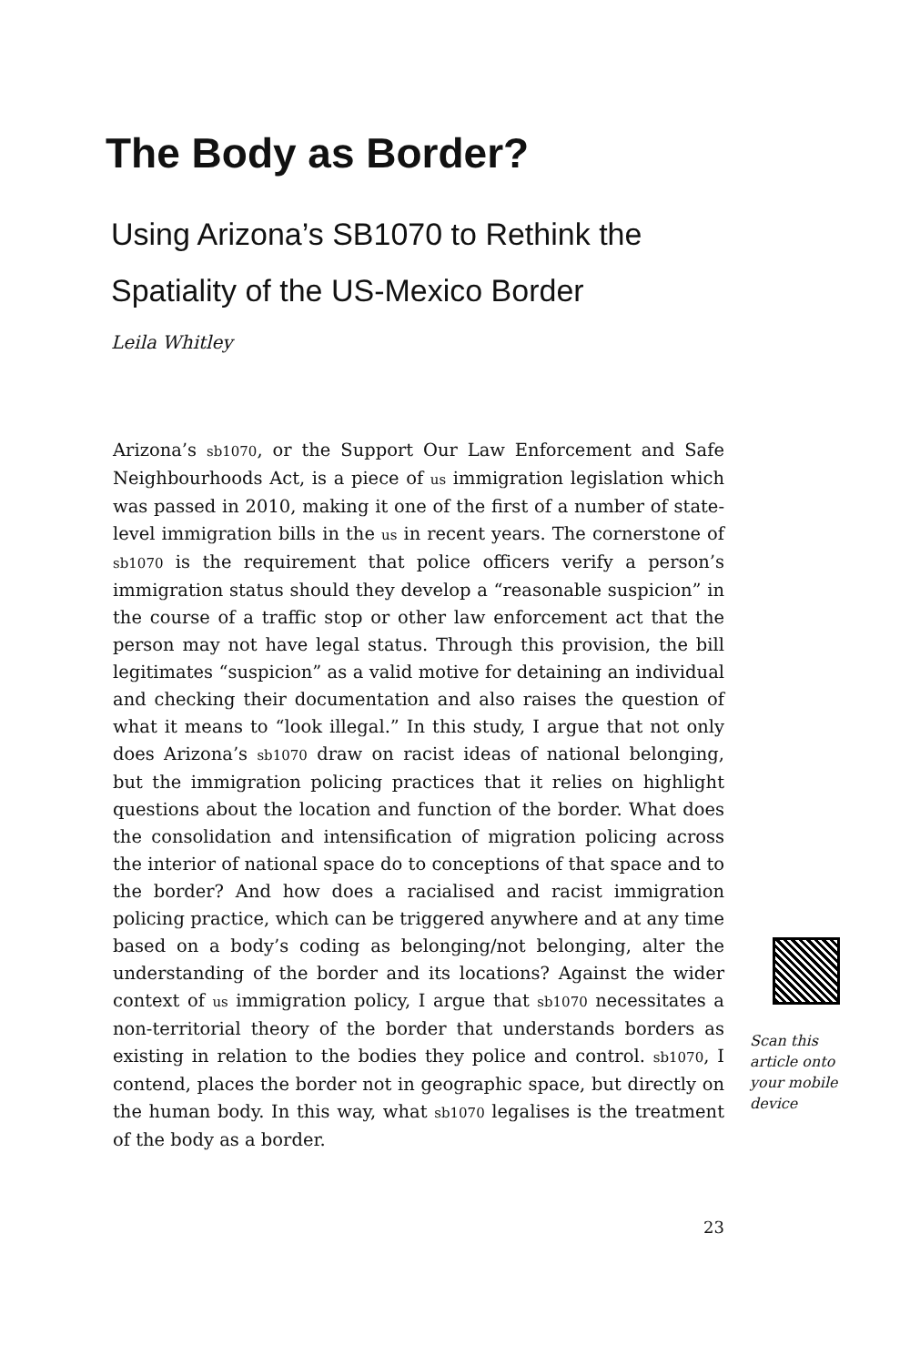The Body as Border?
Using Arizona’s SB1070 to Rethink the Spatiality of the US-Mexico Border
Leila Whitley
Arizona’s sb1070, or the Support Our Law Enforcement and Safe Neighbourhoods Act, is a piece of us immigration legislation which was passed in 2010, making it one of the first of a number of state-level immigration bills in the us in recent years. The cornerstone of sb1070 is the requirement that police officers verify a person’s immigration status should they develop a “reasonable suspicion” in the course of a traffic stop or other law enforcement act that the person may not have legal status. Through this provision, the bill legitimates “suspicion” as a valid motive for detaining an individual and checking their documentation and also raises the question of what it means to “look illegal.” In this study, I argue that not only does Arizona’s sb1070 draw on racist ideas of national belonging, but the immigration policing practices that it relies on highlight questions about the location and function of the border. What does the consolidation and intensification of migration policing across the interior of national space do to conceptions of that space and to the border? And how does a racialised and racist immigration policing practice, which can be triggered anywhere and at any time based on a body’s coding as belonging/not belonging, alter the understanding of the border and its locations? Against the wider context of us immigration policy, I argue that sb1070 necessitates a non-territorial theory of the border that understands borders as existing in relation to the bodies they police and control. sb1070, I contend, places the border not in geographic space, but directly on the human body. In this way, what sb1070 legalises is the treatment of the body as a border.
Scan this article onto your mobile device
23